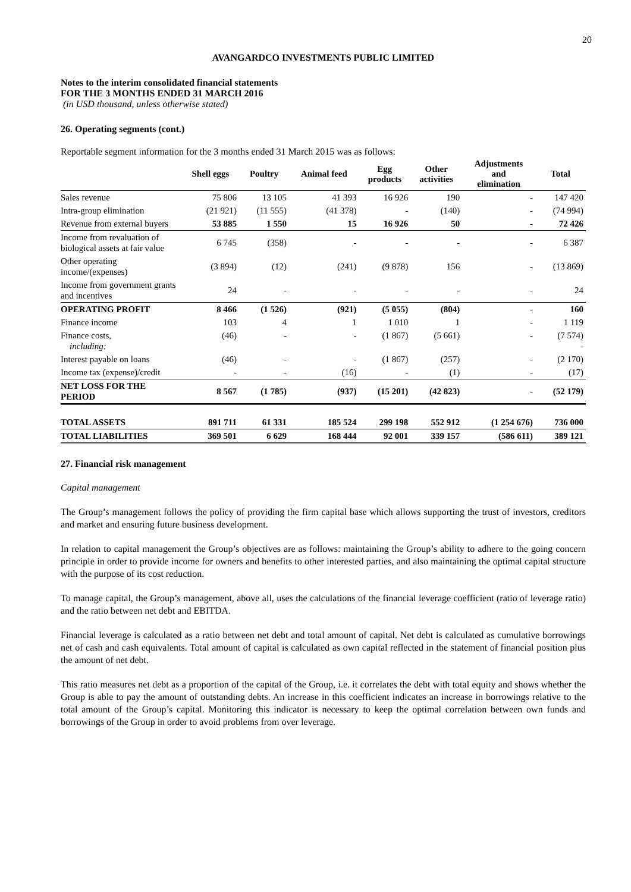20
AVANGARDCO INVESTMENTS PUBLIC LIMITED
Notes to the interim consolidated financial statements
FOR THE 3 MONTHS ENDED 31 MARCH 2016
(in USD thousand, unless otherwise stated)
26. Operating segments (cont.)
Reportable segment information for the 3 months ended 31 March 2015 was as follows:
| | Shell eggs | Poultry | Animal feed | Egg products | Other activities | Adjustments and elimination | Total |
| --- | --- | --- | --- | --- | --- | --- | --- |
| Sales revenue | 75 806 | 13 105 | 41 393 | 16 926 | 190 | - | 147 420 |
| Intra-group elimination | (21 921) | (11 555) | (41 378) | - | (140) | - | (74 994) |
| Revenue from external buyers | 53 885 | 1 550 | 15 | 16 926 | 50 | - | 72 426 |
| Income from revaluation of biological assets at fair value | 6 745 | (358) | - | - | - | - | 6 387 |
| Other operating income/(expenses) | (3 894) | (12) | (241) | (9 878) | 156 | - | (13 869) |
| Income from government grants and incentives | 24 | - | - | - | - | - | 24 |
| OPERATING PROFIT | 8 466 | (1 526) | (921) | (5 055) | (804) | - | 160 |
| Finance income | 103 | 4 | 1 | 1 010 | 1 | - | 1 119 |
| Finance costs, including: | (46) | - | - | (1 867) | (5 661) | - | (7 574) - |
| Interest payable on loans | (46) | - | - | (1 867) | (257) | - | (2 170) |
| Income tax (expense)/credit | - | - | (16) | - | (1) | - | (17) |
| NET LOSS FOR THE PERIOD | 8 567 | (1 785) | (937) | (15 201) | (42 823) | - | (52 179) |
| TOTAL ASSETS | 891 711 | 61 331 | 185 524 | 299 198 | 552 912 | (1 254 676) | 736 000 |
| TOTAL LIABILITIES | 369 501 | 6 629 | 168 444 | 92 001 | 339 157 | (586 611) | 389 121 |
27. Financial risk management
Capital management
The Group’s management follows the policy of providing the firm capital base which allows supporting the trust of investors, creditors and market and ensuring future business development.
In relation to capital management the Group’s objectives are as follows: maintaining the Group’s ability to adhere to the going concern principle in order to provide income for owners and benefits to other interested parties, and also maintaining the optimal capital structure with the purpose of its cost reduction.
To manage capital, the Group’s management, above all, uses the calculations of the financial leverage coefficient (ratio of leverage ratio) and the ratio between net debt and EBITDA.
Financial leverage is calculated as a ratio between net debt and total amount of capital. Net debt is calculated as cumulative borrowings net of cash and cash equivalents. Total amount of capital is calculated as own capital reflected in the statement of financial position plus the amount of net debt.
This ratio measures net debt as a proportion of the capital of the Group, i.e. it correlates the debt with total equity and shows whether the Group is able to pay the amount of outstanding debts. An increase in this coefficient indicates an increase in borrowings relative to the total amount of the Group’s capital. Monitoring this indicator is necessary to keep the optimal correlation between own funds and borrowings of the Group in order to avoid problems from over leverage.